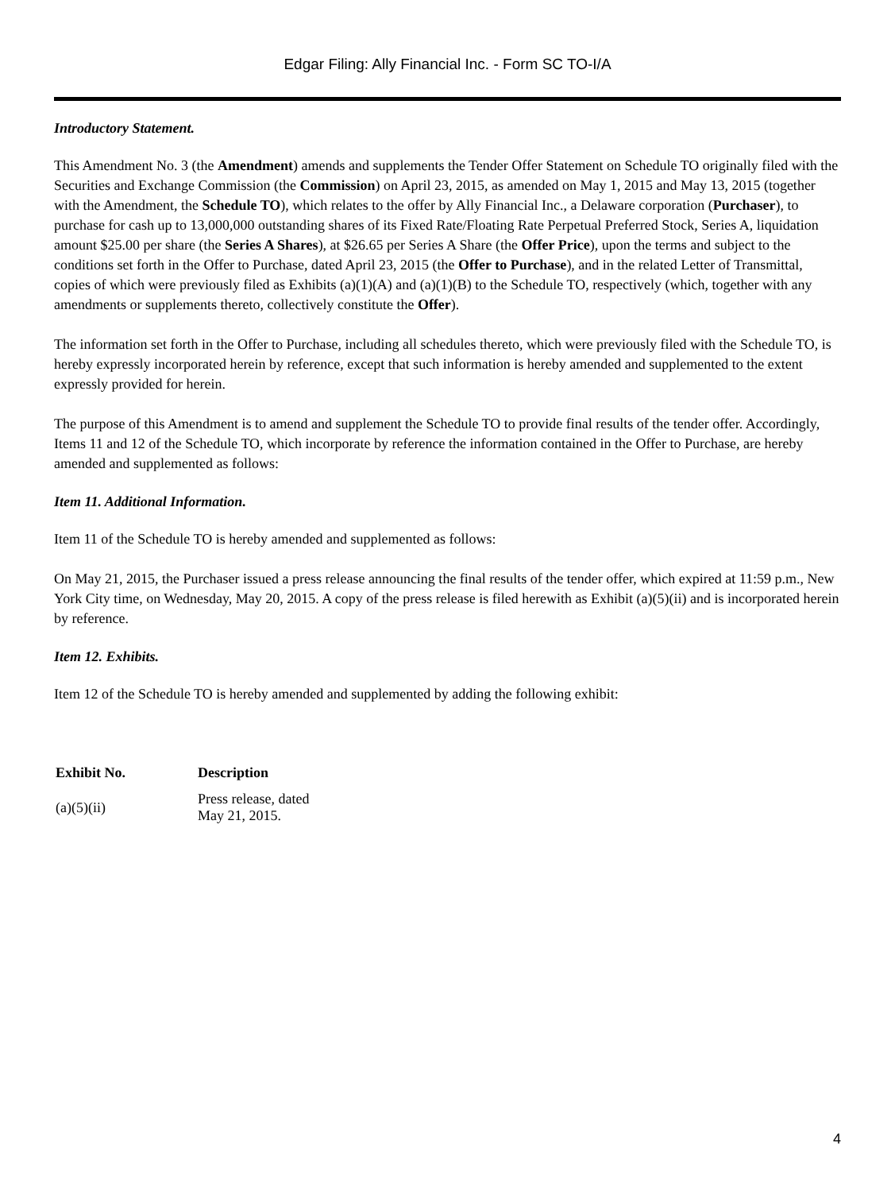Edgar Filing: Ally Financial Inc. - Form SC TO-I/A
Introductory Statement.
This Amendment No. 3 (the Amendment) amends and supplements the Tender Offer Statement on Schedule TO originally filed with the Securities and Exchange Commission (the Commission) on April 23, 2015, as amended on May 1, 2015 and May 13, 2015 (together with the Amendment, the Schedule TO), which relates to the offer by Ally Financial Inc., a Delaware corporation (Purchaser), to purchase for cash up to 13,000,000 outstanding shares of its Fixed Rate/Floating Rate Perpetual Preferred Stock, Series A, liquidation amount $25.00 per share (the Series A Shares), at $26.65 per Series A Share (the Offer Price), upon the terms and subject to the conditions set forth in the Offer to Purchase, dated April 23, 2015 (the Offer to Purchase), and in the related Letter of Transmittal, copies of which were previously filed as Exhibits (a)(1)(A) and (a)(1)(B) to the Schedule TO, respectively (which, together with any amendments or supplements thereto, collectively constitute the Offer).
The information set forth in the Offer to Purchase, including all schedules thereto, which were previously filed with the Schedule TO, is hereby expressly incorporated herein by reference, except that such information is hereby amended and supplemented to the extent expressly provided for herein.
The purpose of this Amendment is to amend and supplement the Schedule TO to provide final results of the tender offer. Accordingly, Items 11 and 12 of the Schedule TO, which incorporate by reference the information contained in the Offer to Purchase, are hereby amended and supplemented as follows:
Item 11. Additional Information.
Item 11 of the Schedule TO is hereby amended and supplemented as follows:
On May 21, 2015, the Purchaser issued a press release announcing the final results of the tender offer, which expired at 11:59 p.m., New York City time, on Wednesday, May 20, 2015. A copy of the press release is filed herewith as Exhibit (a)(5)(ii) and is incorporated herein by reference.
Item 12. Exhibits.
Item 12 of the Schedule TO is hereby amended and supplemented by adding the following exhibit:
| Exhibit No. | Description |
| --- | --- |
| (a)(5)(ii) | Press release, dated May 21, 2015. |
4